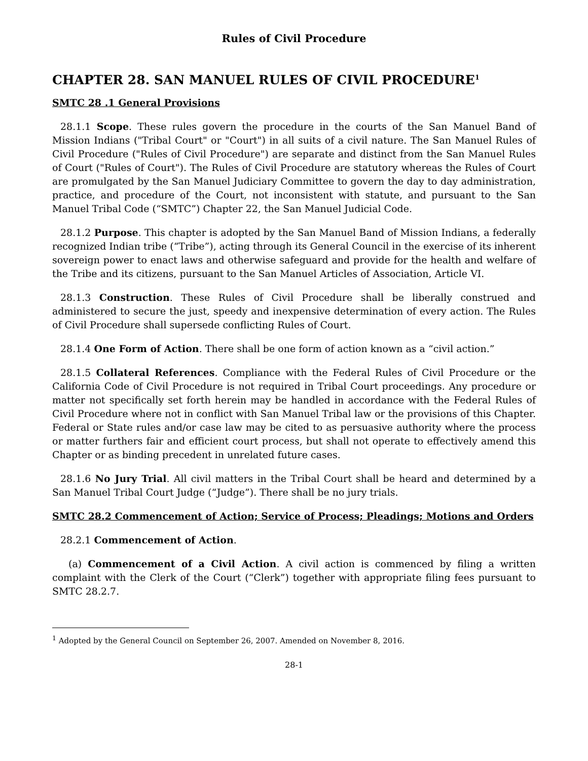Rules of Civil Procedure
CHAPTER 28. SAN MANUEL RULES OF CIVIL PROCEDURE<sup>1</sup>
SMTC 28 .1 General Provisions
28.1.1 Scope. These rules govern the procedure in the courts of the San Manuel Band of Mission Indians ("Tribal Court" or "Court") in all suits of a civil nature. The San Manuel Rules of Civil Procedure ("Rules of Civil Procedure") are separate and distinct from the San Manuel Rules of Court ("Rules of Court"). The Rules of Civil Procedure are statutory whereas the Rules of Court are promulgated by the San Manuel Judiciary Committee to govern the day to day administration, practice, and procedure of the Court, not inconsistent with statute, and pursuant to the San Manuel Tribal Code (“SMTC”) Chapter 22, the San Manuel Judicial Code.
28.1.2 Purpose. This chapter is adopted by the San Manuel Band of Mission Indians, a federally recognized Indian tribe (“Tribe”), acting through its General Council in the exercise of its inherent sovereign power to enact laws and otherwise safeguard and provide for the health and welfare of the Tribe and its citizens, pursuant to the San Manuel Articles of Association, Article VI.
28.1.3 Construction. These Rules of Civil Procedure shall be liberally construed and administered to secure the just, speedy and inexpensive determination of every action. The Rules of Civil Procedure shall supersede conflicting Rules of Court.
28.1.4 One Form of Action. There shall be one form of action known as a “civil action.”
28.1.5 Collateral References. Compliance with the Federal Rules of Civil Procedure or the California Code of Civil Procedure is not required in Tribal Court proceedings. Any procedure or matter not specifically set forth herein may be handled in accordance with the Federal Rules of Civil Procedure where not in conflict with San Manuel Tribal law or the provisions of this Chapter. Federal or State rules and/or case law may be cited to as persuasive authority where the process or matter furthers fair and efficient court process, but shall not operate to effectively amend this Chapter or as binding precedent in unrelated future cases.
28.1.6 No Jury Trial. All civil matters in the Tribal Court shall be heard and determined by a San Manuel Tribal Court Judge (“Judge”). There shall be no jury trials.
SMTC 28.2 Commencement of Action; Service of Process; Pleadings; Motions and Orders
28.2.1 Commencement of Action.
(a) Commencement of a Civil Action. A civil action is commenced by filing a written complaint with the Clerk of the Court (“Clerk”) together with appropriate filing fees pursuant to SMTC 28.2.7.
<sup>1</sup> Adopted by the General Council on September 26, 2007. Amended on November 8, 2016.
28-1